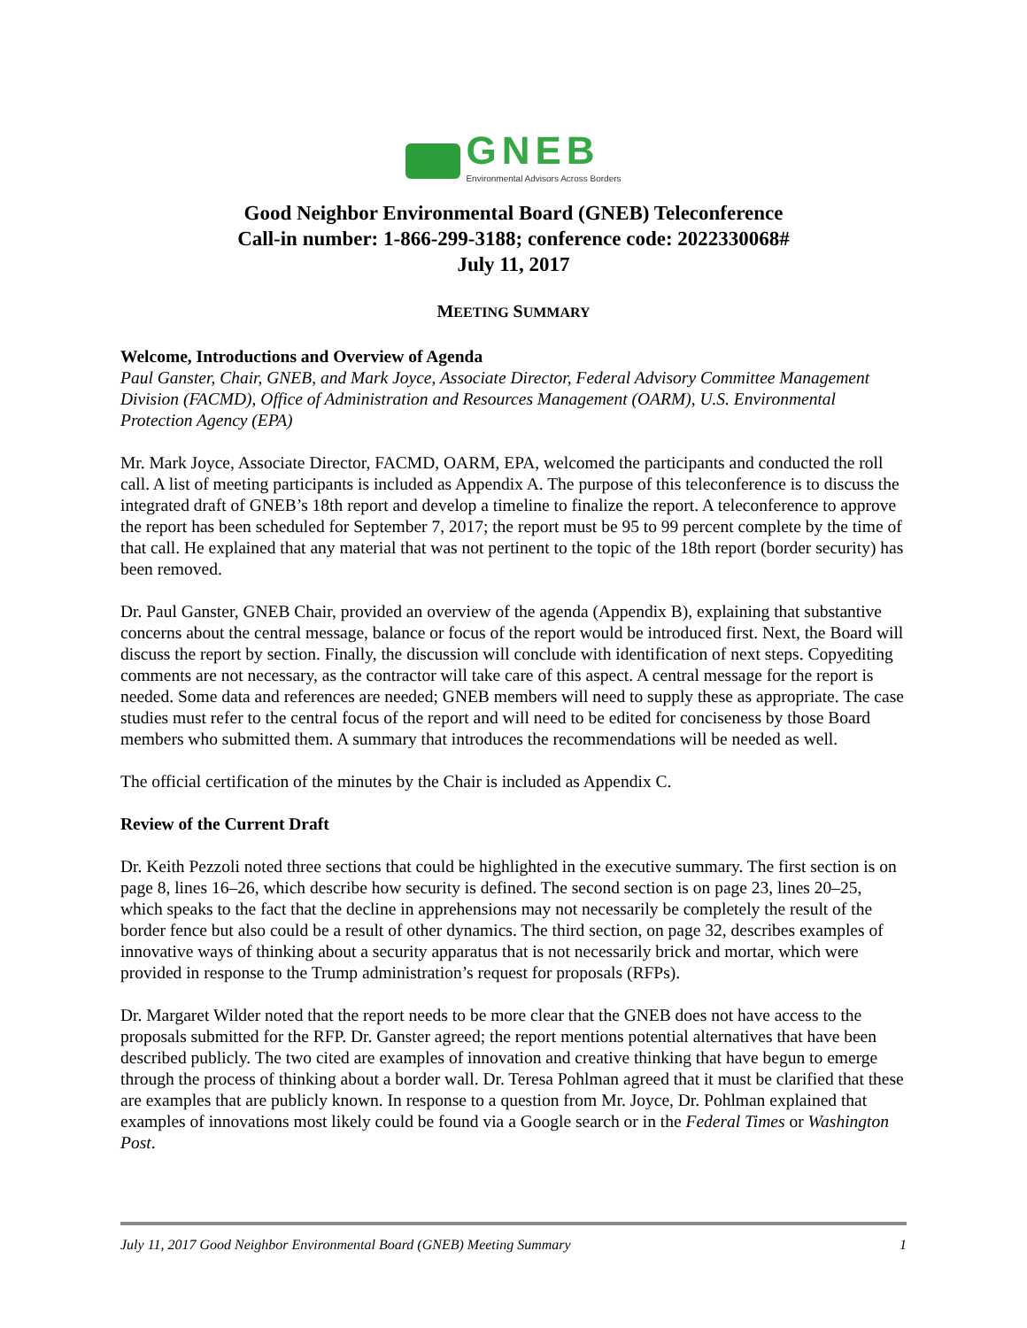GNEB
Environmental Advisors Across Borders
Good Neighbor Environmental Board (GNEB) Teleconference
Call-in number: 1-866-299-3188; conference code: 2022330068#
July 11, 2017
MEETING SUMMARY
Welcome, Introductions and Overview of Agenda
Paul Ganster, Chair, GNEB, and Mark Joyce, Associate Director, Federal Advisory Committee Management Division (FACMD), Office of Administration and Resources Management (OARM), U.S. Environmental Protection Agency (EPA)
Mr. Mark Joyce, Associate Director, FACMD, OARM, EPA, welcomed the participants and conducted the roll call. A list of meeting participants is included as Appendix A. The purpose of this teleconference is to discuss the integrated draft of GNEB’s 18th report and develop a timeline to finalize the report. A teleconference to approve the report has been scheduled for September 7, 2017; the report must be 95 to 99 percent complete by the time of that call. He explained that any material that was not pertinent to the topic of the 18th report (border security) has been removed.
Dr. Paul Ganster, GNEB Chair, provided an overview of the agenda (Appendix B), explaining that substantive concerns about the central message, balance or focus of the report would be introduced first. Next, the Board will discuss the report by section. Finally, the discussion will conclude with identification of next steps. Copyediting comments are not necessary, as the contractor will take care of this aspect. A central message for the report is needed. Some data and references are needed; GNEB members will need to supply these as appropriate. The case studies must refer to the central focus of the report and will need to be edited for conciseness by those Board members who submitted them. A summary that introduces the recommendations will be needed as well.
The official certification of the minutes by the Chair is included as Appendix C.
Review of the Current Draft
Dr. Keith Pezzoli noted three sections that could be highlighted in the executive summary. The first section is on page 8, lines 16–26, which describe how security is defined. The second section is on page 23, lines 20–25, which speaks to the fact that the decline in apprehensions may not necessarily be completely the result of the border fence but also could be a result of other dynamics. The third section, on page 32, describes examples of innovative ways of thinking about a security apparatus that is not necessarily brick and mortar, which were provided in response to the Trump administration’s request for proposals (RFPs).
Dr. Margaret Wilder noted that the report needs to be more clear that the GNEB does not have access to the proposals submitted for the RFP. Dr. Ganster agreed; the report mentions potential alternatives that have been described publicly. The two cited are examples of innovation and creative thinking that have begun to emerge through the process of thinking about a border wall. Dr. Teresa Pohlman agreed that it must be clarified that these are examples that are publicly known. In response to a question from Mr. Joyce, Dr. Pohlman explained that examples of innovations most likely could be found via a Google search or in the Federal Times or Washington Post.
July 11, 2017 Good Neighbor Environmental Board (GNEB) Meeting Summary 1